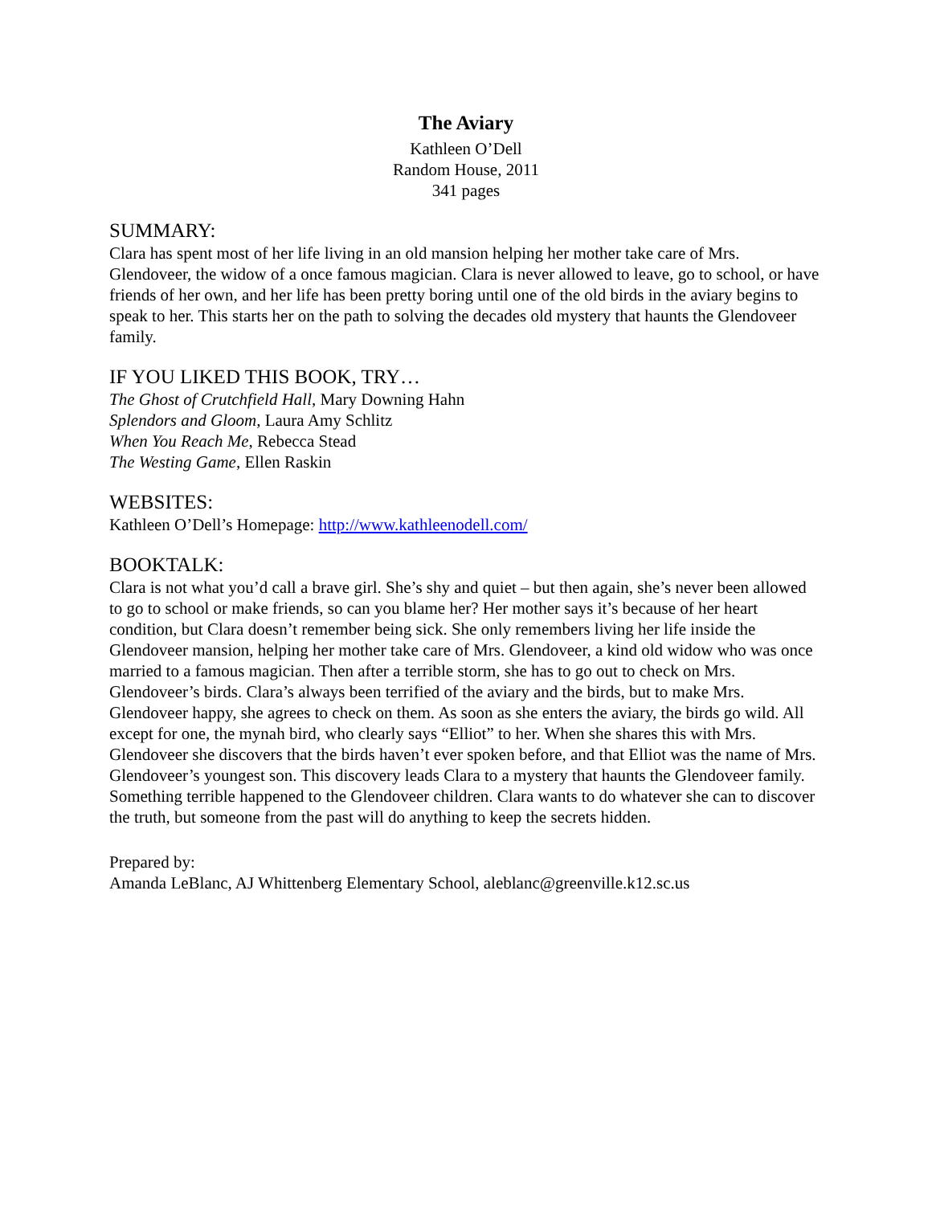The Aviary
Kathleen O’Dell
Random House, 2011
341 pages
SUMMARY:
Clara has spent most of her life living in an old mansion helping her mother take care of Mrs. Glendoveer, the widow of a once famous magician. Clara is never allowed to leave, go to school, or have friends of her own, and her life has been pretty boring until one of the old birds in the aviary begins to speak to her. This starts her on the path to solving the decades old mystery that haunts the Glendoveer family.
IF YOU LIKED THIS BOOK, TRY…
The Ghost of Crutchfield Hall, Mary Downing Hahn
Splendors and Gloom, Laura Amy Schlitz
When You Reach Me, Rebecca Stead
The Westing Game, Ellen Raskin
WEBSITES:
Kathleen O’Dell’s Homepage: http://www.kathleenodell.com/
BOOKTALK:
Clara is not what you’d call a brave girl. She’s shy and quiet – but then again, she’s never been allowed to go to school or make friends, so can you blame her? Her mother says it’s because of her heart condition, but Clara doesn’t remember being sick. She only remembers living her life inside the Glendoveer mansion, helping her mother take care of Mrs. Glendoveer, a kind old widow who was once married to a famous magician. Then after a terrible storm, she has to go out to check on Mrs. Glendoveer’s birds. Clara’s always been terrified of the aviary and the birds, but to make Mrs. Glendoveer happy, she agrees to check on them. As soon as she enters the aviary, the birds go wild. All except for one, the mynah bird, who clearly says “Elliot” to her. When she shares this with Mrs. Glendoveer she discovers that the birds haven’t ever spoken before, and that Elliot was the name of Mrs. Glendoveer’s youngest son. This discovery leads Clara to a mystery that haunts the Glendoveer family. Something terrible happened to the Glendoveer children. Clara wants to do whatever she can to discover the truth, but someone from the past will do anything to keep the secrets hidden.
Prepared by:
Amanda LeBlanc, AJ Whittenberg Elementary School, aleblanc@greenville.k12.sc.us